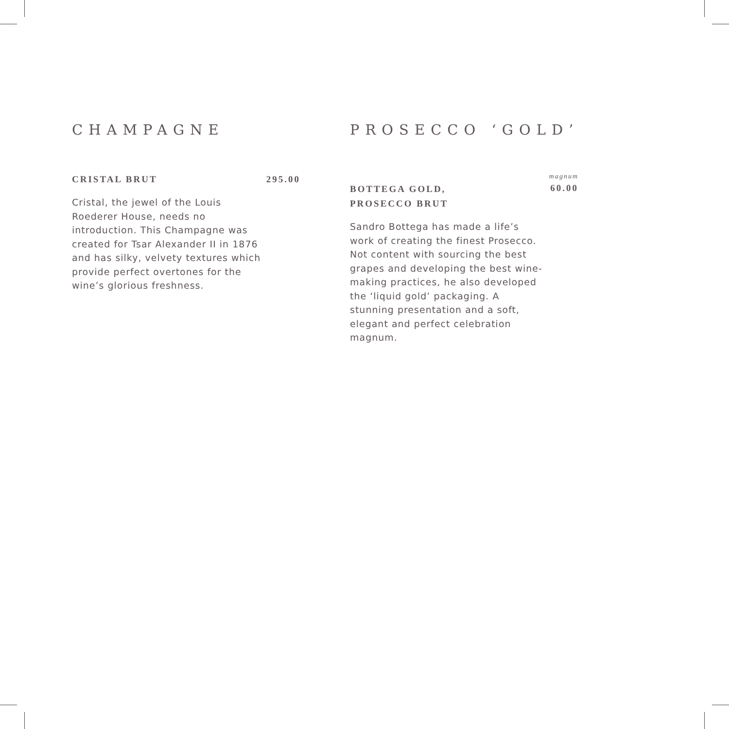CHAMPAGNE
CRISTAL BRUT
295.00
Cristal, the jewel of the Louis Roederer House, needs no introduction. This Champagne was created for Tsar Alexander II in 1876 and has silky, velvety textures which provide perfect overtones for the wine’s glorious freshness.
PROSECCO ‘GOLD’
BOTTEGA GOLD,
PROSECCO BRUT
magnum
60.00
Sandro Bottega has made a life’s work of creating the finest Prosecco. Not content with sourcing the best grapes and developing the best wine-making practices, he also developed the ‘liquid gold’ packaging. A stunning presentation and a soft, elegant and perfect celebration magnum.